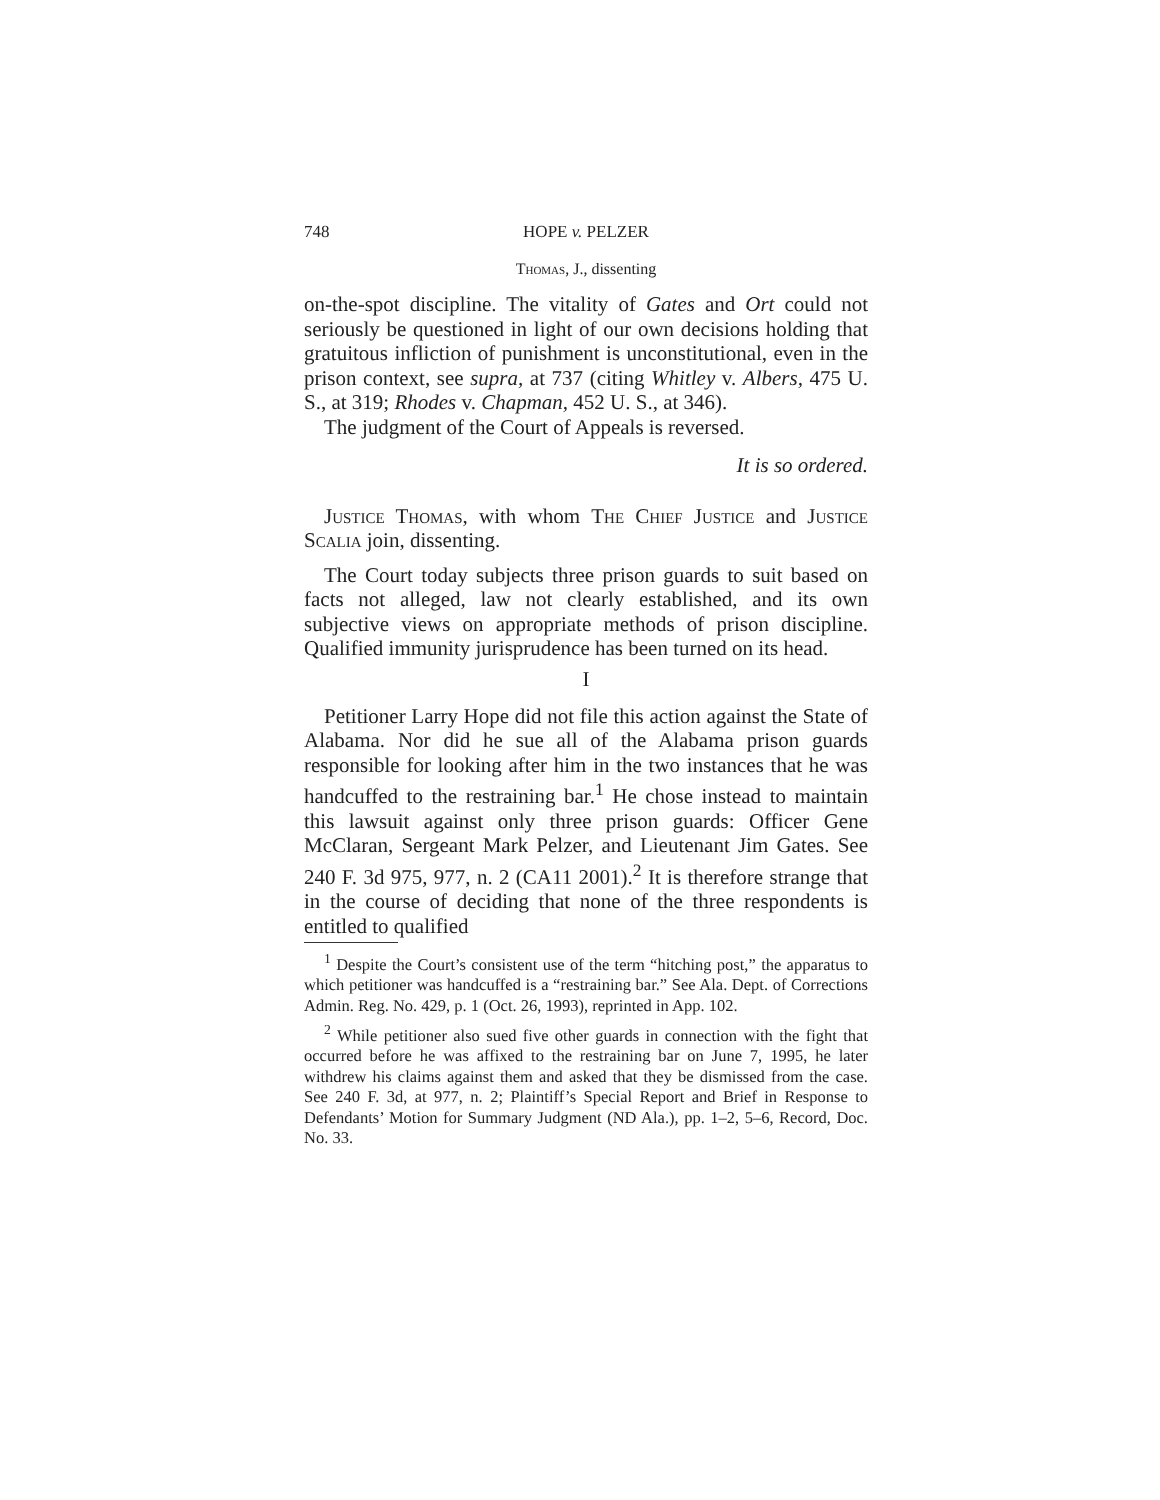748 HOPE v. PELZER
Thomas, J., dissenting
on-the-spot discipline. The vitality of Gates and Ort could not seriously be questioned in light of our own decisions holding that gratuitous infliction of punishment is unconstitutional, even in the prison context, see supra, at 737 (citing Whitley v. Albers, 475 U. S., at 319; Rhodes v. Chapman, 452 U. S., at 346).
The judgment of the Court of Appeals is reversed.
It is so ordered.
Justice Thomas, with whom The Chief Justice and Justice Scalia join, dissenting.
The Court today subjects three prison guards to suit based on facts not alleged, law not clearly established, and its own subjective views on appropriate methods of prison discipline. Qualified immunity jurisprudence has been turned on its head.
I
Petitioner Larry Hope did not file this action against the State of Alabama. Nor did he sue all of the Alabama prison guards responsible for looking after him in the two instances that he was handcuffed to the restraining bar.<sup>1</sup> He chose instead to maintain this lawsuit against only three prison guards: Officer Gene McClaran, Sergeant Mark Pelzer, and Lieutenant Jim Gates. See 240 F. 3d 975, 977, n. 2 (CA11 2001).<sup>2</sup> It is therefore strange that in the course of deciding that none of the three respondents is entitled to qualified
<sup>1</sup> Despite the Court’s consistent use of the term “hitching post,” the apparatus to which petitioner was handcuffed is a “restraining bar.” See Ala. Dept. of Corrections Admin. Reg. No. 429, p. 1 (Oct. 26, 1993), reprinted in App. 102.
<sup>2</sup> While petitioner also sued five other guards in connection with the fight that occurred before he was affixed to the restraining bar on June 7, 1995, he later withdrew his claims against them and asked that they be dismissed from the case. See 240 F. 3d, at 977, n. 2; Plaintiff’s Special Report and Brief in Response to Defendants’ Motion for Summary Judgment (ND Ala.), pp. 1–2, 5–6, Record, Doc. No. 33.